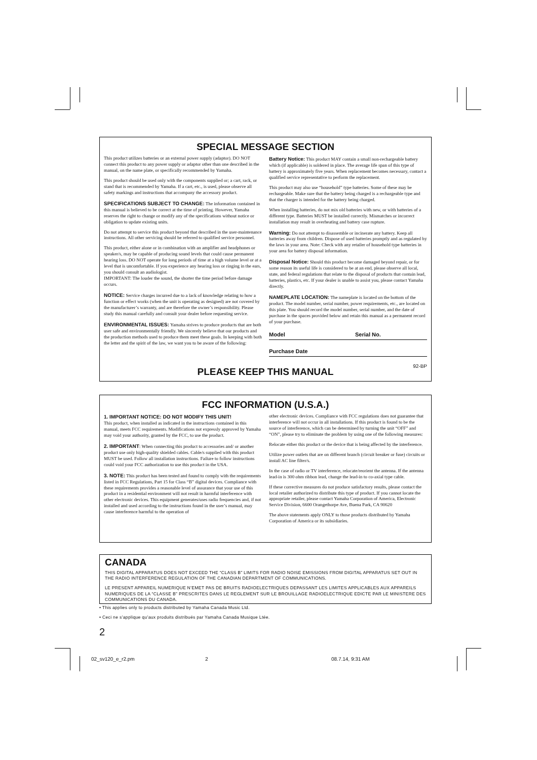SPECIAL MESSAGE SECTION
This product utilizes batteries or an external power supply (adaptor). DO NOT connect this product to any power supply or adaptor other than one described in the manual, on the name plate, or specifically recommended by Yamaha.
This product should be used only with the components supplied or; a cart, rack, or stand that is recommended by Yamaha. If a cart, etc., is used, please observe all safety markings and instructions that accompany the accessory product.
SPECIFICATIONS SUBJECT TO CHANGE: The information contained in this manual is believed to be correct at the time of printing. However, Yamaha reserves the right to change or modify any of the specifications without notice or obligation to update existing units.
Do not attempt to service this product beyond that described in the user-maintenance instructions. All other servicing should be referred to qualified service personnel.
This product, either alone or in combination with an amplifier and headphones or speaker/s, may be capable of producing sound levels that could cause permanent hearing loss. DO NOT operate for long periods of time at a high volume level or at a level that is uncomfortable. If you experience any hearing loss or ringing in the ears, you should consult an audiologist.
IMPORTANT: The louder the sound, the shorter the time period before damage occurs.
NOTICE: Service charges incurred due to a lack of knowledge relating to how a function or effect works (when the unit is operating as designed) are not covered by the manufacturer’s warranty, and are therefore the owner’s responsibility. Please study this manual carefully and consult your dealer before requesting service.
ENVIRONMENTAL ISSUES: Yamaha strives to produce products that are both user safe and environmentally friendly. We sincerely believe that our products and the production methods used to produce them meet these goals. In keeping with both the letter and the spirit of the law, we want you to be aware of the following:
Battery Notice: This product MAY contain a small non-rechargeable battery which (if applicable) is soldered in place. The average life span of this type of battery is approximately five years. When replacement becomes necessary, contact a qualified service representative to perform the replacement.
This product may also use “household” type batteries. Some of these may be rechargeable. Make sure that the battery being charged is a rechargeable type and that the charger is intended for the battery being charged.
When installing batteries, do not mix old batteries with new, or with batteries of a different type. Batteries MUST be installed correctly. Mismatches or incorrect installation may result in overheating and battery case rupture.
Warning: Do not attempt to disassemble or incinerate any battery. Keep all batteries away from children. Dispose of used batteries promptly and as regulated by the laws in your area. Note: Check with any retailer of household type batteries in your area for battery disposal information.
Disposal Notice: Should this product become damaged beyond repair, or for some reason its useful life is considered to be at an end, please observe all local, state, and federal regulations that relate to the disposal of products that contain lead, batteries, plastics, etc. If your dealer is unable to assist you, please contact Yamaha directly.
NAMEPLATE LOCATION: The nameplate is located on the bottom of the product. The model number, serial number, power requirements, etc., are located on this plate. You should record the model number, serial number, and the date of purchase in the spaces provided below and retain this manual as a permanent record of your purchase.
Model Serial No.
Purchase Date
92-BP
PLEASE KEEP THIS MANUAL
FCC INFORMATION (U.S.A.)
1. IMPORTANT NOTICE: DO NOT MODIFY THIS UNIT!
This product, when installed as indicated in the instructions contained in this manual, meets FCC requirements. Modifications not expressly approved by Yamaha may void your authority, granted by the FCC, to use the product.
2. IMPORTANT: When connecting this product to accessories and/ or another product use only high-quality shielded cables. Cable/s supplied with this product MUST be used. Follow all installation instructions. Failure to follow instructions could void your FCC authorization to use this product in the USA.
3. NOTE: This product has been tested and found to comply with the requirements listed in FCC Regulations, Part 15 for Class “B” digital devices. Compliance with these requirements provides a reasonable level of assurance that your use of this product in a residential environment will not result in harmful interference with other electronic devices. This equipment generates/uses radio frequencies and, if not installed and used according to the instructions found in the user’s manual, may cause interference harmful to the operation of
other electronic devices. Compliance with FCC regulations does not guarantee that interference will not occur in all installations. If this product is found to be the source of interference, which can be determined by turning the unit “OFF” and “ON”, please try to eliminate the problem by using one of the following measures:
Relocate either this product or the device that is being affected by the interference.
Utilize power outlets that are on different branch (circuit breaker or fuse) circuits or install AC line filter/s.
In the case of radio or TV interference, relocate/reorient the antenna. If the antenna lead-in is 300 ohm ribbon lead, change the lead-in to co-axial type cable.
If these corrective measures do not produce satisfactory results, please contact the local retailer authorized to distribute this type of product. If you cannot locate the appropriate retailer, please contact Yamaha Corporation of America, Electronic Service Division, 6600 Orangethorpe Ave, Buena Park, CA 90620
The above statements apply ONLY to those products distributed by Yamaha Corporation of America or its subsidiaries.
CANADA
THIS DIGITAL APPARATUS DOES NOT EXCEED THE “CLASS B” LIMITS FOR RADIO NOISE EMISSIONS FROM DIGITAL APPARATUS SET OUT IN THE RADIO INTERFERENCE REGULATION OF THE CANADIAN DEPARTMENT OF COMMUNICATIONS.
LE PRESENT APPAREIL NUMERIQUE N’EMET PAS DE BRUITS RADIOELECTRIQUES DEPASSANT LES LIMITES APPLICABLES AUX APPAREILS NUMERIQUES DE LA “CLASSE B” PRESCRITES DANS LE REGLEMENT SUR LE BROUILLAGE RADIOELECTRIQUE EDICTE PAR LE MINISTERE DES COMMUNICATIONS DU CANADA.
• This applies only to products distributed by Yamaha Canada Music Ltd.
• Ceci ne s’applique qu’aux produits distribués par Yamaha Canada Musique Ltée.
2
02_sv120_e_r2.pm 2 08.7.14, 9:31 AM